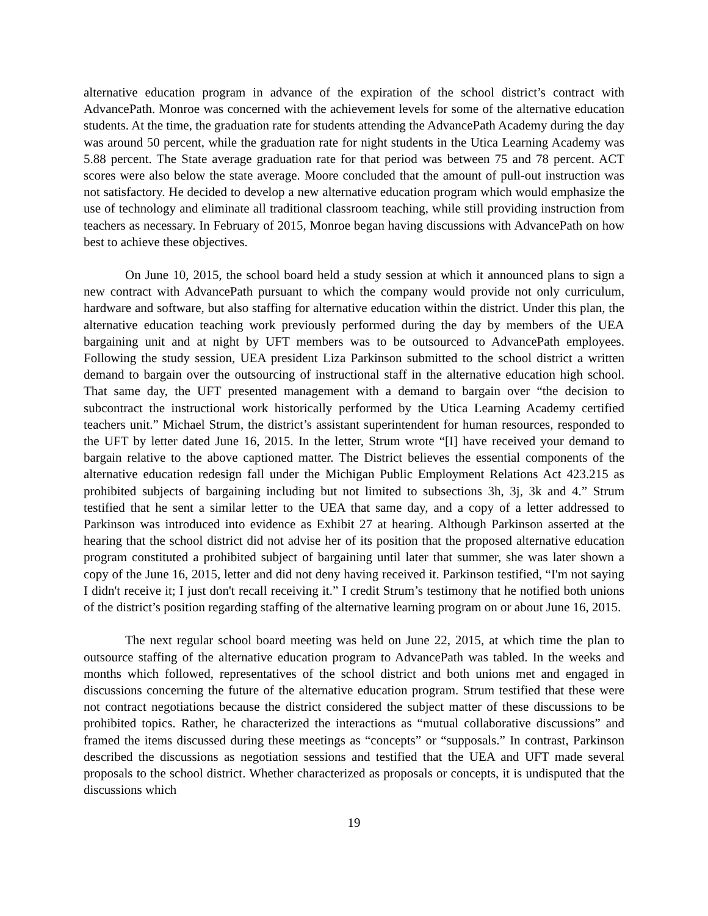alternative education program in advance of the expiration of the school district’s contract with AdvancePath. Monroe was concerned with the achievement levels for some of the alternative education students. At the time, the graduation rate for students attending the AdvancePath Academy during the day was around 50 percent, while the graduation rate for night students in the Utica Learning Academy was 5.88 percent. The State average graduation rate for that period was between 75 and 78 percent. ACT scores were also below the state average. Moore concluded that the amount of pull-out instruction was not satisfactory. He decided to develop a new alternative education program which would emphasize the use of technology and eliminate all traditional classroom teaching, while still providing instruction from teachers as necessary. In February of 2015, Monroe began having discussions with AdvancePath on how best to achieve these objectives.
On June 10, 2015, the school board held a study session at which it announced plans to sign a new contract with AdvancePath pursuant to which the company would provide not only curriculum, hardware and software, but also staffing for alternative education within the district. Under this plan, the alternative education teaching work previously performed during the day by members of the UEA bargaining unit and at night by UFT members was to be outsourced to AdvancePath employees. Following the study session, UEA president Liza Parkinson submitted to the school district a written demand to bargain over the outsourcing of instructional staff in the alternative education high school. That same day, the UFT presented management with a demand to bargain over “the decision to subcontract the instructional work historically performed by the Utica Learning Academy certified teachers unit.” Michael Strum, the district’s assistant superintendent for human resources, responded to the UFT by letter dated June 16, 2015. In the letter, Strum wrote “[I] have received your demand to bargain relative to the above captioned matter. The District believes the essential components of the alternative education redesign fall under the Michigan Public Employment Relations Act 423.215 as prohibited subjects of bargaining including but not limited to subsections 3h, 3j, 3k and 4.” Strum testified that he sent a similar letter to the UEA that same day, and a copy of a letter addressed to Parkinson was introduced into evidence as Exhibit 27 at hearing. Although Parkinson asserted at the hearing that the school district did not advise her of its position that the proposed alternative education program constituted a prohibited subject of bargaining until later that summer, she was later shown a copy of the June 16, 2015, letter and did not deny having received it. Parkinson testified, “I'm not saying I didn't receive it; I just don't recall receiving it.” I credit Strum’s testimony that he notified both unions of the district’s position regarding staffing of the alternative learning program on or about June 16, 2015.
The next regular school board meeting was held on June 22, 2015, at which time the plan to outsource staffing of the alternative education program to AdvancePath was tabled. In the weeks and months which followed, representatives of the school district and both unions met and engaged in discussions concerning the future of the alternative education program. Strum testified that these were not contract negotiations because the district considered the subject matter of these discussions to be prohibited topics. Rather, he characterized the interactions as “mutual collaborative discussions” and framed the items discussed during these meetings as “concepts” or “supposals.” In contrast, Parkinson described the discussions as negotiation sessions and testified that the UEA and UFT made several proposals to the school district. Whether characterized as proposals or concepts, it is undisputed that the discussions which
19